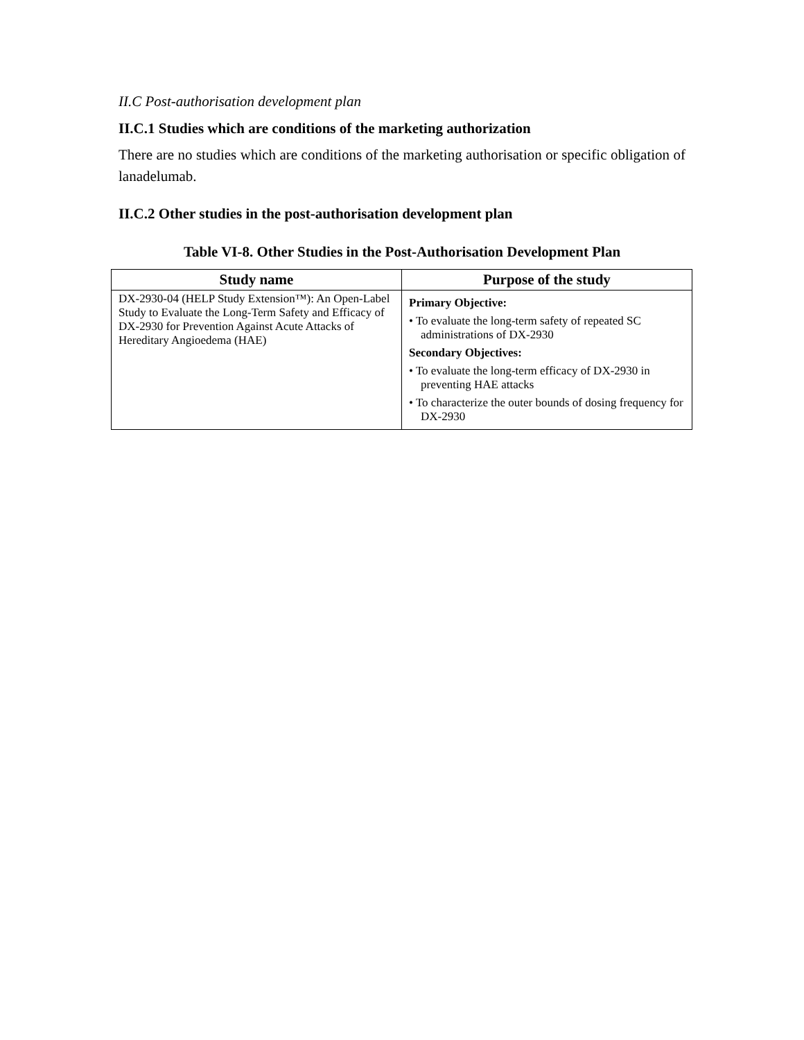II.C Post-authorisation development plan
II.C.1 Studies which are conditions of the marketing authorization
There are no studies which are conditions of the marketing authorisation or specific obligation of lanadelumab.
II.C.2 Other studies in the post-authorisation development plan
Table VI-8. Other Studies in the Post-Authorisation Development Plan
| Study name | Purpose of the study |
| --- | --- |
| DX-2930-04 (HELP Study Extension™): An Open-Label Study to Evaluate the Long-Term Safety and Efficacy of DX-2930 for Prevention Against Acute Attacks of Hereditary Angioedema (HAE) | Primary Objective: • To evaluate the long-term safety of repeated SC administrations of DX-2930 Secondary Objectives: • To evaluate the long-term efficacy of DX-2930 in preventing HAE attacks • To characterize the outer bounds of dosing frequency for DX-2930 |